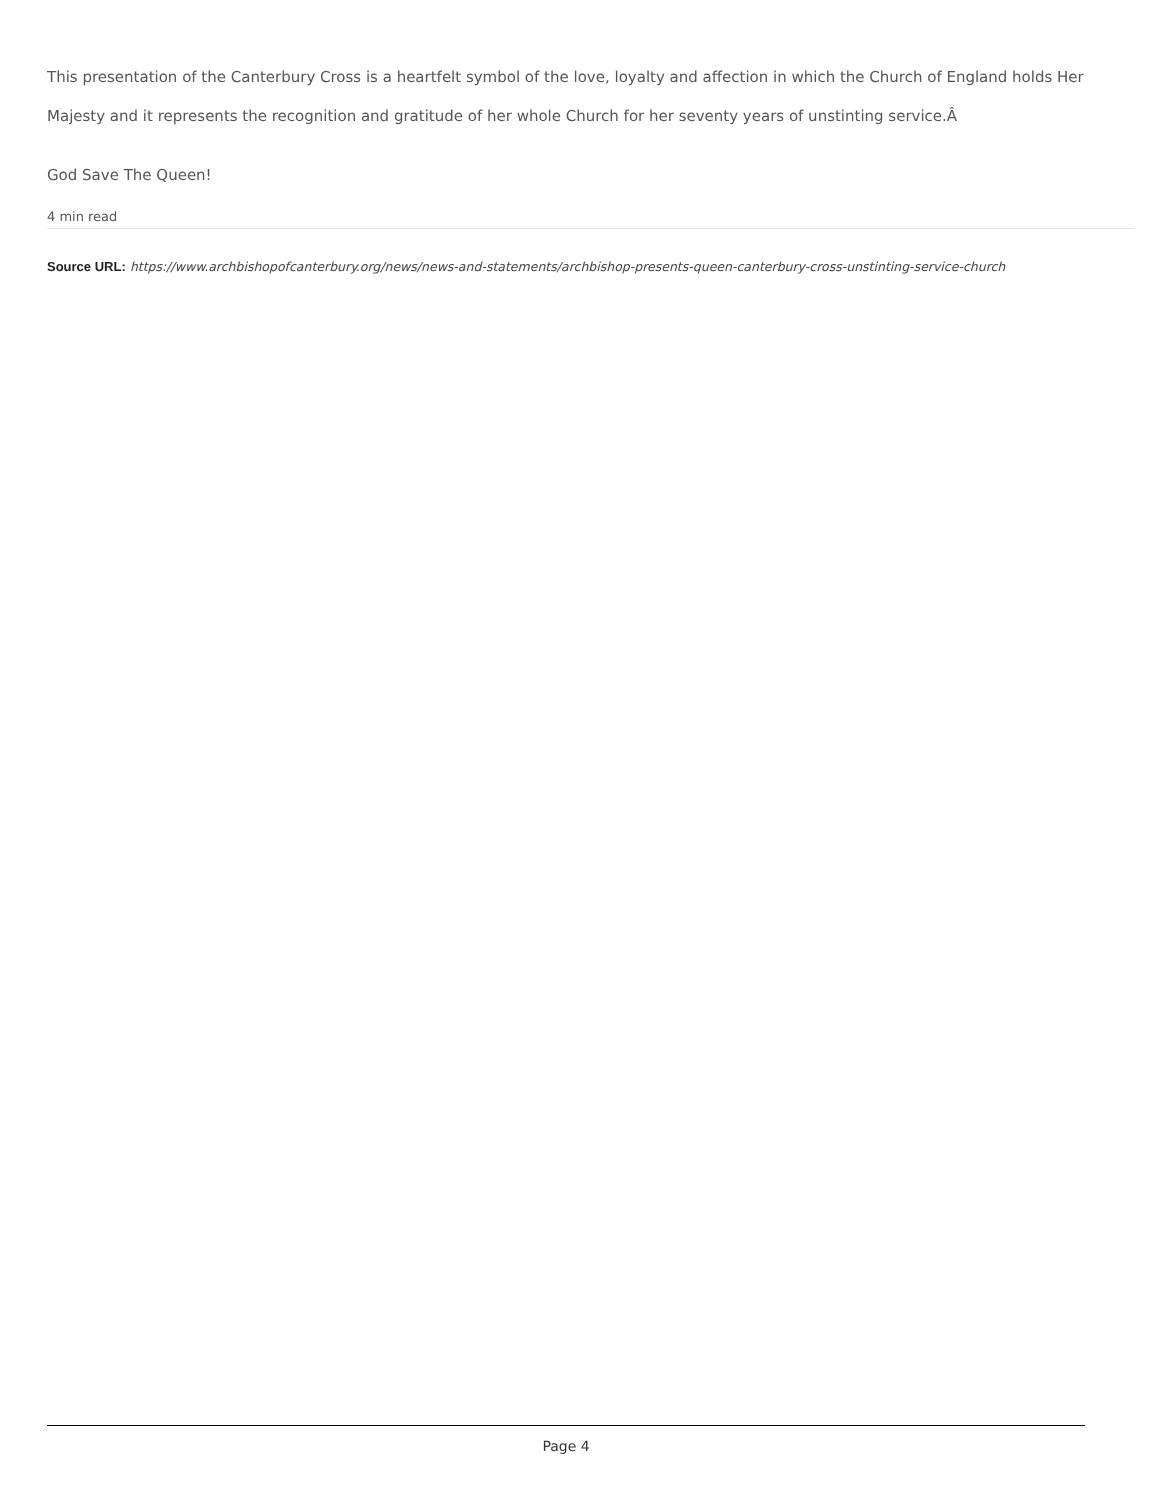This presentation of the Canterbury Cross is a heartfelt symbol of the love, loyalty and affection in which the Church of England holds Her Majesty and it represents the recognition and gratitude of her whole Church for her seventy years of unstinting service.Â
God Save The Queen!
4 min read
Source URL: https://www.archbishopofcanterbury.org/news/news-and-statements/archbishop-presents-queen-canterbury-cross-unstinting-service-church
Page 4